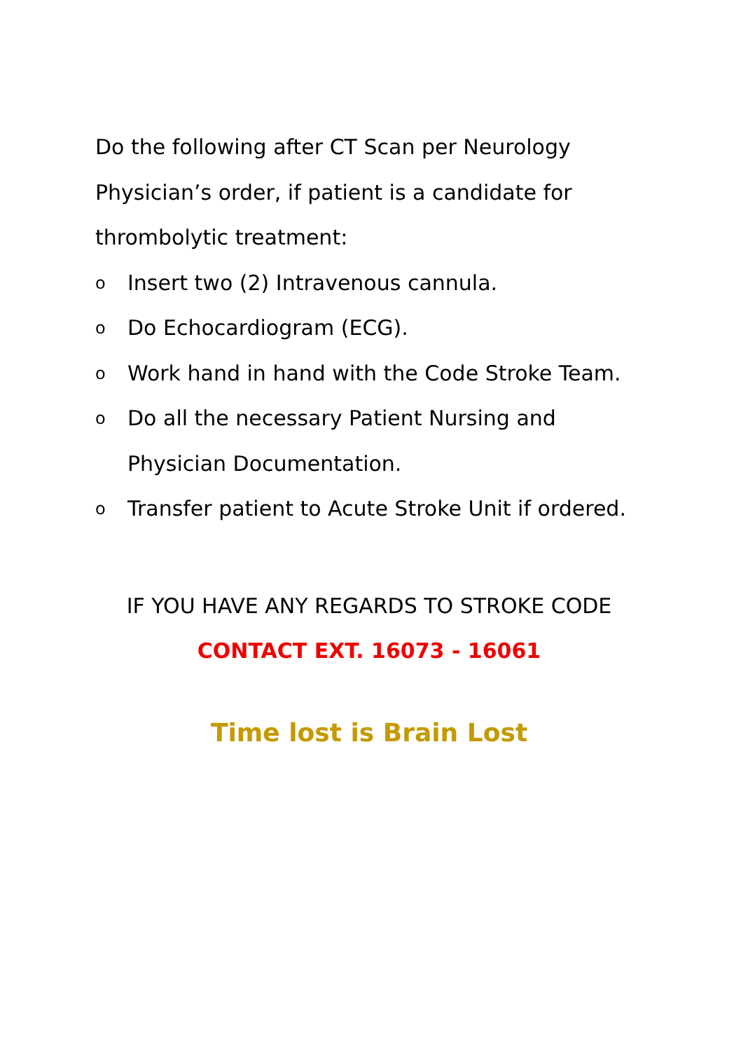Do the following after CT Scan per Neurology Physician’s order, if patient is a candidate for thrombolytic treatment:
o Insert two (2) Intravenous cannula.
o Do Echocardiogram (ECG).
o Work hand in hand with the Code Stroke Team.
o Do all the necessary Patient Nursing and Physician Documentation.
o Transfer patient to Acute Stroke Unit if ordered.
IF YOU HAVE ANY REGARDS TO STROKE CODE
CONTACT EXT. 16073 - 16061
Time lost is Brain Lost